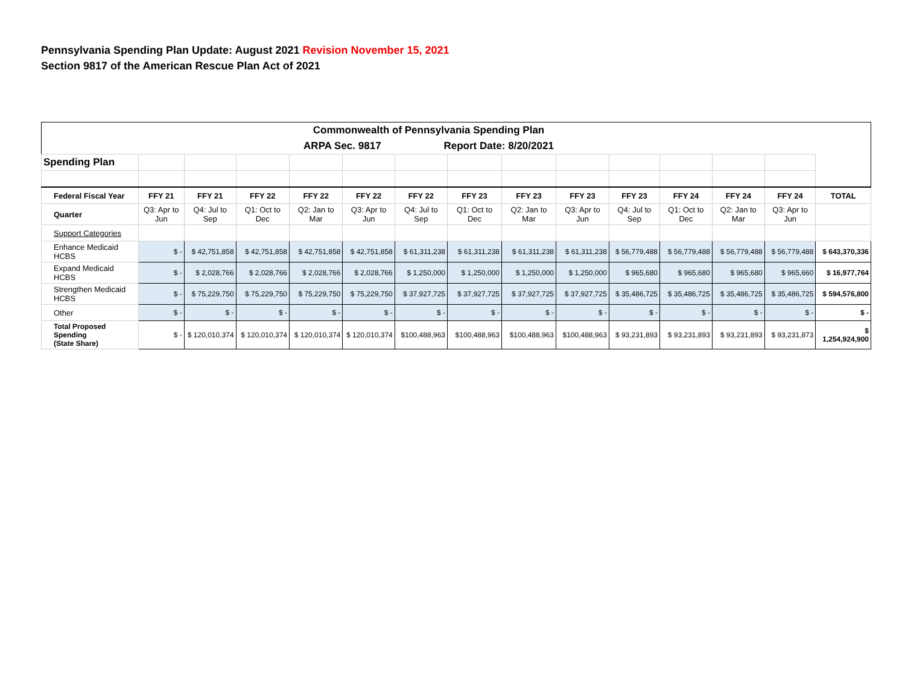Pennsylvania Spending Plan Update: August 2021 Revision November 15, 2021
Section 9817 of the American Rescue Plan Act of 2021
| Commonwealth of Pennsylvania Spending Plan | | | | | | | | | | | | | | |
| ARPA Sec. 9817 Report Date: 8/20/2021 | | | | | | | | | | | | | | |
| Spending Plan | | | | | | | | | | | | | | |
| Federal Fiscal Year | FFY 21 | FFY 21 | FFY 22 | FFY 22 | FFY 22 | FFY 22 | FFY 23 | FFY 23 | FFY 23 | FFY 23 | FFY 24 | FFY 24 | FFY 24 | TOTAL |
| Quarter | Q3: Apr to Jun | Q4: Jul to Sep | Q1: Oct to Dec | Q2: Jan to Mar | Q3: Apr to Jun | Q4: Jul to Sep | Q1: Oct to Dec | Q2: Jan to Mar | Q3: Apr to Jun | Q4: Jul to Sep | Q1: Oct to Dec | Q2: Jan to Mar | Q3: Apr to Jun | |
| Support Categories | | | | | | | | | | | | | | |
| Enhance Medicaid HCBS | $ - | $ 42,751,858 | $ 42,751,858 | $ 42,751,858 | $ 42,751,858 | $ 61,311,238 | $ 61,311,238 | $ 61,311,238 | $ 61,311,238 | $ 56,779,488 | $ 56,779,488 | $ 56,779,488 | $ 56,779,488 | $ 643,370,336 |
| Expand Medicaid HCBS | $ - | $ 2,028,766 | $ 2,028,766 | $ 2,028,766 | $ 2,028,766 | $ 1,250,000 | $ 1,250,000 | $ 1,250,000 | $ 1,250,000 | $ 965,680 | $ 965,680 | $ 965,680 | $ 965,660 | $ 16,977,764 |
| Strengthen Medicaid HCBS | $ - | $ 75,229,750 | $ 75,229,750 | $ 75,229,750 | $ 75,229,750 | $ 37,927,725 | $ 37,927,725 | $ 37,927,725 | $ 37,927,725 | $ 35,486,725 | $ 35,486,725 | $ 35,486,725 | $ 35,486,725 | $ 594,576,800 |
| Other | $ - | $ - | $ - | $ - | $ - | $ - | $ - | $ - | $ - | $ - | $ - | $ - | $ - | $ - |
| Total Proposed Spending (State Share) | $ - | $ 120,010,374 | $ 120,010,374 | $ 120,010,374 | $ 120,010,374 | $100,488,963 | $100,488,963 | $100,488,963 | $100,488,963 | $ 93,231,893 | $ 93,231,893 | $ 93,231,893 | $ 93,231,873 | $ 1,254,924,900 |